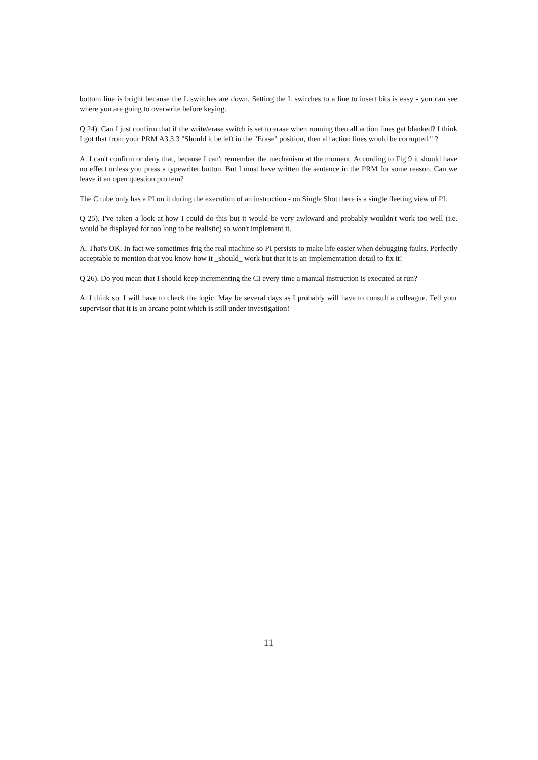bottom line is bright because the L switches are down. Setting the L switches to a line to insert bits is easy - you can see where you are going to overwrite before keying.
Q 24). Can I just confirm that if the write/erase switch is set to erase when running then all action lines get blanked? I think I got that from your PRM A3.3.3 "Should it be left in the "Erase" position, then all action lines would be corrupted." ?
A. I can't confirm or deny that, because I can't remember the mechanism at the moment. According to Fig 9 it should have no effect unless you press a typewriter button. But I must have written the sentence in the PRM for some reason. Can we leave it an open question pro tem?
The C tube only has a PI on it during the execution of an instruction - on Single Shot there is a single fleeting view of PI.
Q 25). I've taken a look at how I could do this but it would be very awkward and probably wouldn't work too well (i.e. would be displayed for too long to be realistic) so won't implement it.
A. That's OK. In fact we sometimes frig the real machine so PI persists to make life easier when debugging faults. Perfectly acceptable to mention that you know how it _should_ work but that it is an implementation detail to fix it!
Q 26). Do you mean that I should keep incrementing the CI every time a manual instruction is executed at run?
A. I think so. I will have to check the logic. May be several days as I probably will have to consult a colleague. Tell your supervisor that it is an arcane point which is still under investigation!
11